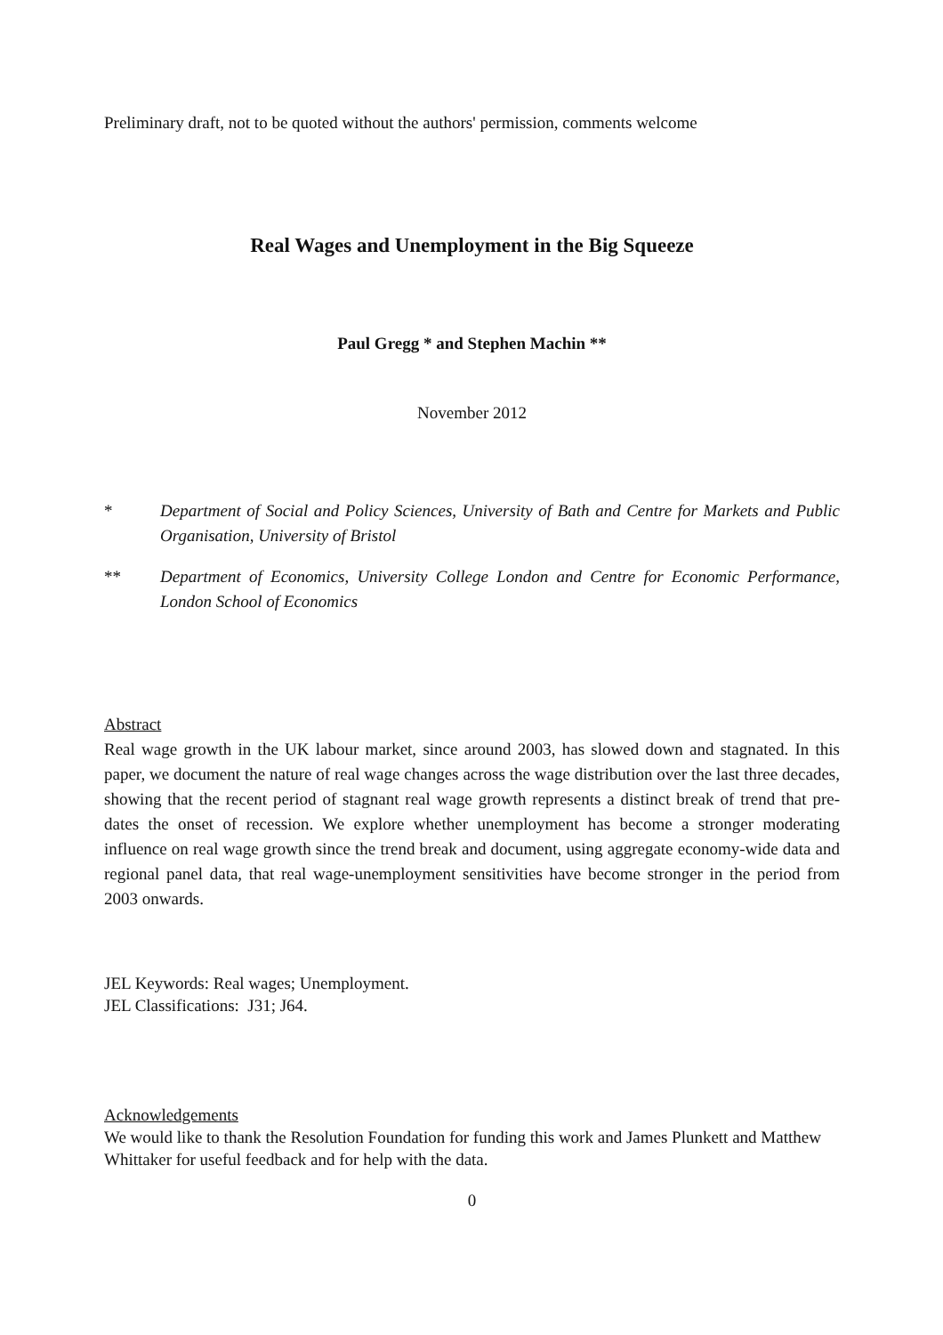Preliminary draft, not to be quoted without the authors' permission, comments welcome
Real Wages and Unemployment in the Big Squeeze
Paul Gregg * and Stephen Machin **
November 2012
* Department of Social and Policy Sciences, University of Bath and Centre for Markets and Public Organisation, University of Bristol
** Department of Economics, University College London and Centre for Economic Performance, London School of Economics
Abstract
Real wage growth in the UK labour market, since around 2003, has slowed down and stagnated. In this paper, we document the nature of real wage changes across the wage distribution over the last three decades, showing that the recent period of stagnant real wage growth represents a distinct break of trend that pre-dates the onset of recession. We explore whether unemployment has become a stronger moderating influence on real wage growth since the trend break and document, using aggregate economy-wide data and regional panel data, that real wage-unemployment sensitivities have become stronger in the period from 2003 onwards.
JEL Keywords: Real wages; Unemployment.
JEL Classifications: J31; J64.
Acknowledgements
We would like to thank the Resolution Foundation for funding this work and James Plunkett and Matthew Whittaker for useful feedback and for help with the data.
0